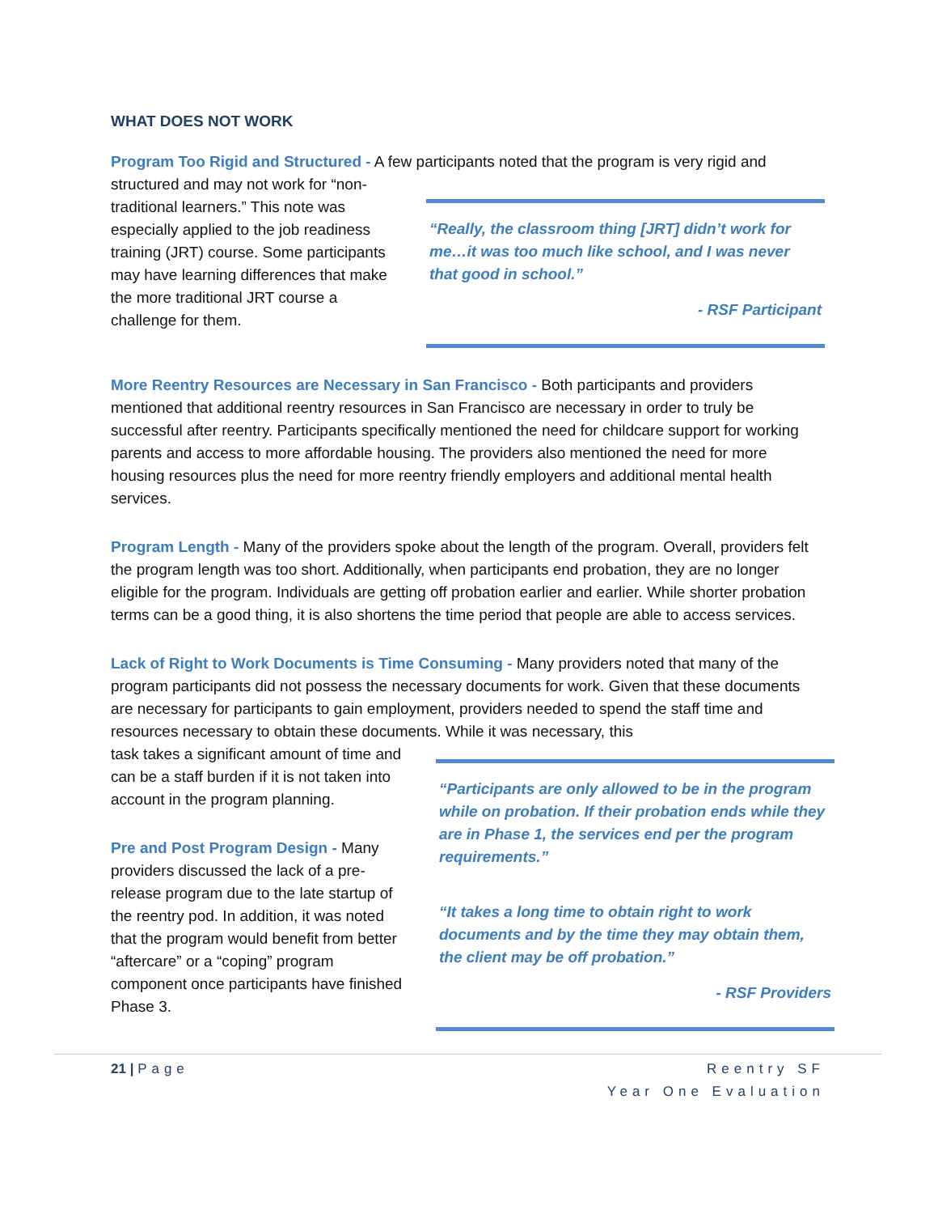WHAT DOES NOT WORK
Program Too Rigid and Structured - A few participants noted that the program is very rigid and
structured and may not work for “non-traditional learners.” This note was especially applied to the job readiness training (JRT) course. Some participants may have learning differences that make the more traditional JRT course a challenge for them.
“Really, the classroom thing [JRT] didn’t work for me…it was too much like school, and I was never that good in school.”
- RSF Participant
More Reentry Resources are Necessary in San Francisco - Both participants and providers mentioned that additional reentry resources in San Francisco are necessary in order to truly be successful after reentry. Participants specifically mentioned the need for childcare support for working parents and access to more affordable housing. The providers also mentioned the need for more housing resources plus the need for more reentry friendly employers and additional mental health services.
Program Length - Many of the providers spoke about the length of the program. Overall, providers felt the program length was too short. Additionally, when participants end probation, they are no longer eligible for the program. Individuals are getting off probation earlier and earlier. While shorter probation terms can be a good thing, it is also shortens the time period that people are able to access services.
Lack of Right to Work Documents is Time Consuming - Many providers noted that many of the program participants did not possess the necessary documents for work. Given that these documents are necessary for participants to gain employment, providers needed to spend the staff time and resources necessary to obtain these documents. While it was necessary, this
task takes a significant amount of time and can be a staff burden if it is not taken into account in the program planning.
Pre and Post Program Design - Many providers discussed the lack of a pre-release program due to the late startup of the reentry pod. In addition, it was noted that the program would benefit from better “aftercare” or a “coping” program component once participants have finished Phase 3.
“Participants are only allowed to be in the program while on probation. If their probation ends while they are in Phase 1, the services end per the program requirements.”
“It takes a long time to obtain right to work documents and by the time they may obtain them, the client may be off probation.”
- RSF Providers
21 | Page Reentry SF
Year One Evaluation